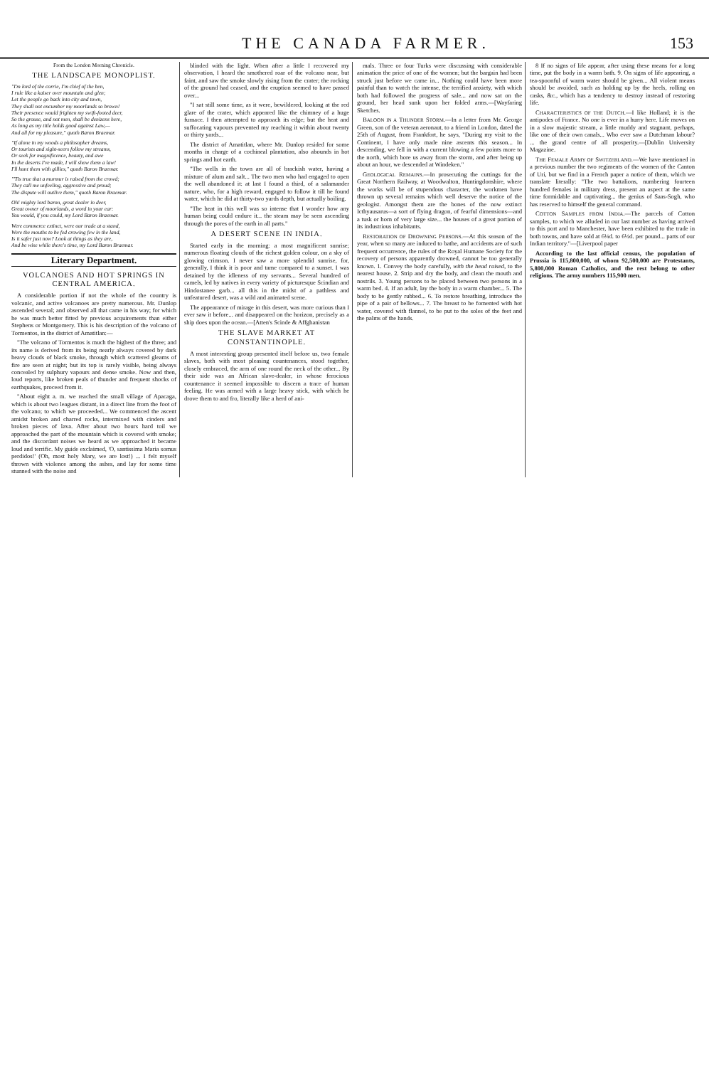THE CANADA FARMER. 153
From the London Morning Chronicle.
THE LANDSCAPE MONOPLIST.
"I'm lord of the corrie, I'm chief of the ben,
I rule like a kaiser over mountain and glen;
Let the people go back into city and town,
They shall not encumber my moorlands so brown!
Their presence would frighten my swift-footed deer,
So the grouse, and not men, shall be denizens here,
As long as my title holds good against Law,—
And all for my pleasure," quoth Baron Braemar.
"If alone in my woods a philosopher dreams,
Or tourists and sight-seers follow my streams,
Or seek for magnificence, beauty, and awe
In the deserts I've made, I will show them a law!
I'll hunt them with gillies," quoth Baron Braemar.
"'Tis true that a murmur is raised from the crowd;
They call me unfeeling, aggressive and proud;
The dispute will outlive them," quoth Baron Braemar.
Oh! mighty lord baron, great dealer in deer,
Great owner of moorlands, a word in your ear:
You would, if you could, my Lord Baron Braemar.
Were commerce extinct, were our trade at a stand,
Were the mouths to be fed crowing few in the land,
Is it safer just now? Look at things as they are,
And be wise while there's time, my Lord Baron Braemar.
Literary Department.
VOLCANOES AND HOT SPRINGS IN CENTRAL AMERICA.
A considerable portion if not the whole of the country is volcanic, and active volcanoes are pretty numerous. Mr. Dunlop ascended several; and observed all that came in his way; for which he was much better fitted by previous acquirements than either Stephens or Montgomery. This is his description of the volcano of Tormentos, in the district of Amatitlan:—
"The volcano of Tormentos is much the highest of the three; and its name is derived from its being nearly always covered by dark heavy clouds of black smoke, through which scattered gleams of fire are seen at night; but its top is rarely visible, being always concealed by sulphury vapours and dense smoke. Now and then, loud reports, like broken peals of thunder and frequent shocks of earthquakes, proceed from it.
"About eight a. m. we reached the small village of Apacaga, which is about two leagues distant, in a direct line from the foot of the volcano; to which we proceeded... We commenced the ascent amidst broken and charred rocks, intermixed with cinders and broken pieces of lava. After about two hours hard toil we approached the part of the mountain which is covered with smoke; and the discordant noises we heard as we approached it became loud and terrific. My guide exclaimed, 'O, santissima Maria somus perdidos!' (Oh, most holy Mary, we are lost!) ... I felt myself thrown with violence among the ashes, and lay for some time stunned with the noise and
blinded with the light. When after a little I recovered my observation, I heard the smothered roar of the volcano near, but faint, and saw the smoke slowly rising from the crater; the rocking of the ground had ceased, and the eruption seemed to have passed over...
"I sat still some time, as it were, bewildered, looking at the red glare of the crater, which appeared like the chimney of a huge furnace. I then attempted to approach its edge; but the heat and suffocating vapours prevented my reaching it within about twenty or thirty yards...
The district of Amatitlan, where Mr. Dunlop resided for some months in charge of a cochineal plantation, also abounds in hot springs and hot earth.
"The wells in the town are all of brackish water, having a mixture of alum and salt... The two men who had engaged to open the well abandoned it: at last I found a third, of a salamander nature, who, for a high reward, engaged to follow it till he found water, which he did at thirty-two yards depth, but actually boiling.
"The heat in this well was so intense that I wonder how any human being could endure it... the steam may be seen ascending through the pores of the earth in all parts."
A DESERT SCENE IN INDIA.
Started early in the morning: a most magnificent sunrise; numerous floating clouds of the richest golden colour, on a sky of glowing crimson. I never saw a more splendid sunrise, for, generally, I think it is poor and tame compared to a sunset. I was detained by the idleness of my servants... Several hundred of camels, led by natives in every variety of picturesque Scindian and Hindostanee garb... all this in the midst of a pathless and unfeatured desert, was a wild and animated scene.
The appearance of mirage in this desert, was more curious than I ever saw it before... and disappeared on the horizon, precisely as a ship does upon the ocean.—[Atten's Scinde & Affghanistan
THE SLAVE MARKET AT CONSTANTINOPLE.
A most interesting group presented itself before us, two female slaves, both with most pleasing countenances, stood together, closely embraced, the arm of one round the neck of the other... By their side was an African slave-dealer, in whose ferocious countenance it seemed impossible to discern a trace of human feeling. He was armed with a large heavy stick, with which he drove them to and fro, literally like a herd of ani-
mals. Three or four Turks were discussing with considerable animation the price of one of the women; but the bargain had been struck just before we came in... Nothing could have been more painful than to watch the intense, the terrified anxiety, with which both had followed the progress of sale... and now sat on the ground, her head sunk upon her folded arms.—[Wayfaring Sketches.
BALOON IN A THUNDER STORM.—In a letter from Mr. George Green, son of the veteran aeronaut, to a friend in London, dated the 25th of August, from Frankfort, he says, "During my visit to the Continent, I have only made nine ascents this season... In descending, we fell in with a current blowing a few points more to the north, which bore us away from the storm, and after being up about an hour, we descended at Windeken."
GEOLOGICAL REMAINS.—In prosecuting the cuttings for the Great Northern Railway, at Woodwalton, Huntingdonshire, where the works will be of stupendous character, the workmen have thrown up several remains which well deserve the notice of the geologist. Amongst them are the bones of the now extinct Icthyausarus—a sort of flying dragon, of fearful dimensions—and a tusk or horn of very large size... the houses of a great portion of its industrious inhabitants.
RESTORATION OF DROWNING PERSONS.—At this season of the year, when so many are induced to bathe, and accidents are of such frequent occurrence, the rules of the Royal Humane Society for the recovery of persons apparently drowned, cannot be too generally known. 1. Convey the body carefully, with the head raised, to the nearest house. 2. Strip and dry the body, and clean the mouth and nostrils. 3. Young persons to be placed between two persons in a warm bed. 4. If an adult, lay the body in a warm chamber... 5. The body to be gently rubbed... 6. To restore breathing, introduce the pipe of a pair of bellows... 7. The breast to be fomented with hot water, covered with flannel, to be put to the soles of the feet and the palms of the hands.
8 If no signs of life appear, after using these means for a long time, put the body in a warm bath. 9. On signs of life appearing, a tea-spoonful of warm water should be given... All violent means should be avoided, such as holding up by the heels, rolling on casks, &c., which has a tendency to destroy instead of restoring life.
CHARACTERISTICS OF THE DUTCH.—I like Holland; it is the antipodes of France. No one is ever in a hurry here. Life moves on in a slow majestic stream, a little muddy and stagnant, perhaps, like one of their own canals... Who ever saw a Dutchman labour? ... the grand centre of all prosperity.—[Dublin University Magazine.
THE FEMALE ARMY OF SWITZERLAND.—We have mentioned in a previous number the two regiments of the women of the Canton of Uri, but we find in a French paper a notice of them, which we translate literally: "The two battalions, numbering fourteen hundred females in military dress, present an aspect at the same time formidable and captivating... the genius of Saas-Sogh, who has reserved to himself the general command.
COTTON SAMPLES FROM INDIA.—The parcels of Cotton samples, to which we alluded in our last number as having arrived to this port and to Manchester, have been exhibited to the trade in both towns, and have sold at 6¼d. to 6½d. per pound... parts of our Indian territory."—[Liverpool paper
According to the last official census, the population of Prussia is 115,800,000, of whom 92,500,000 are Protestants, 5,800,000 Roman Catholics, and the rest belong to other religions. The army numbers 115,900 men.